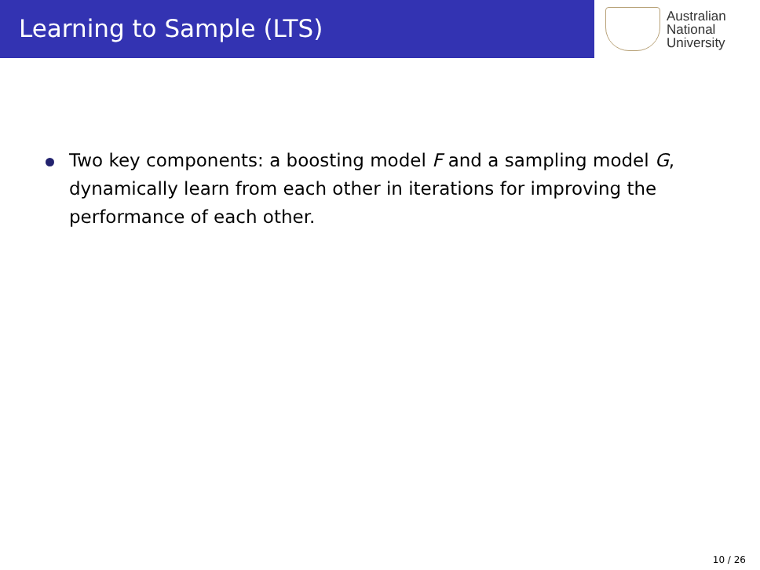Learning to Sample (LTS)
Australian
National
University
Two key components: a boosting model F and a sampling model G, dynamically learn from each other in iterations for improving the performance of each other.
10 / 26